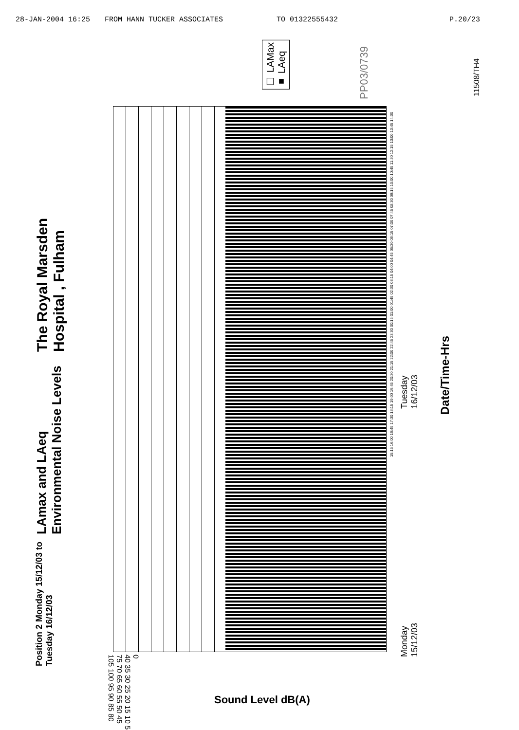28-JAN-2004 16:25 FROM HANN TUCKER ASSOCIATES TO 01322555432 P.20/23
☐ LAMax
■ LAeq
PP03/0739
11508/TH4
The Royal Marsden Hospital , Fulham
LAmax and LAeq Environmental Noise Levels
Position 2 Monday 15/12/03 to Tuesday 16/12/03
105 100 95 90 85 80 75 70 65 60 55 50 45 40 35 30 25 20 15 10 5 0
15:15 16:00 16:45 17:30 18:15 19:00 19:45 20:30 21:15 22:00 22:45 23:30 00:15 01:00 01:45 02:30 03:15 04:00 04:45 05:30 06:15 07:00 07:45 08:30 09:15 10:00 10:45 11:30 12:15 13:00 13:45 14:30
Monday
15/12/03
Tuesday
16/12/03
Date/Time-Hrs
Sound Level dB(A)